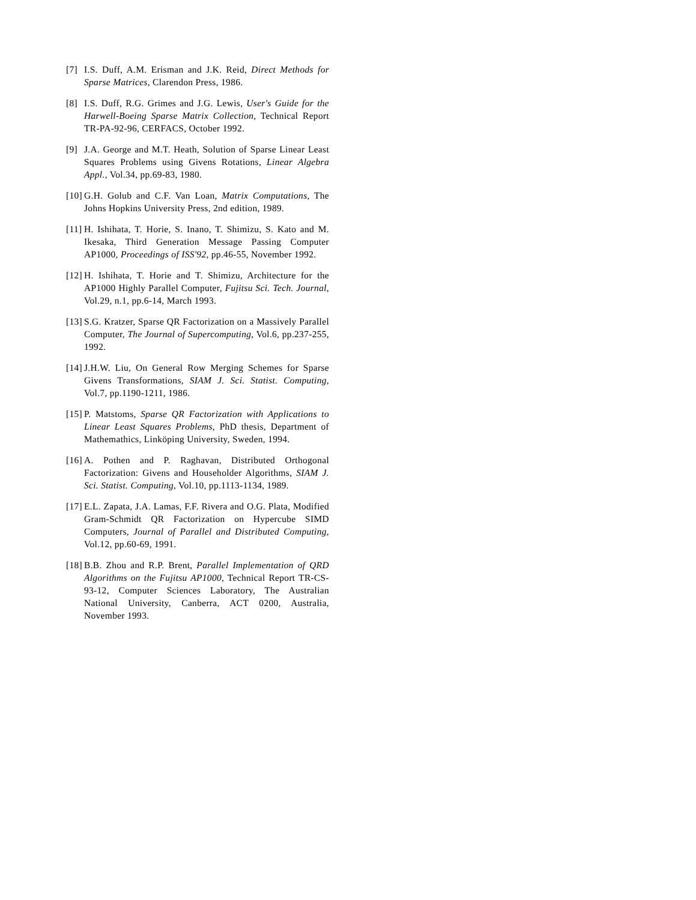[7] I.S. Duff, A.M. Erisman and J.K. Reid, Direct Methods for Sparse Matrices, Clarendon Press, 1986.
[8] I.S. Duff, R.G. Grimes and J.G. Lewis, User's Guide for the Harwell-Boeing Sparse Matrix Collection, Technical Report TR-PA-92-96, CERFACS, October 1992.
[9] J.A. George and M.T. Heath, Solution of Sparse Linear Least Squares Problems using Givens Rotations, Linear Algebra Appl., Vol.34, pp.69-83, 1980.
[10]
G.H. Golub and C.F. Van Loan, Matrix Computations, The Johns Hopkins University Press, 2nd edition, 1989.
[11]
H. Ishihata, T. Horie, S. Inano, T. Shimizu, S. Kato and M. Ikesaka, Third Generation Message Passing Computer AP1000, Proceedings of ISS'92, pp.46-55, November 1992.
[12]
H. Ishihata, T. Horie and T. Shimizu, Architecture for the AP1000 Highly Parallel Computer, Fujitsu Sci. Tech. Journal, Vol.29, n.1, pp.6-14, March 1993.
[13]
S.G. Kratzer, Sparse QR Factorization on a Massively Parallel Computer, The Journal of Supercomputing, Vol.6, pp.237-255, 1992.
[14]
J.H.W. Liu, On General Row Merging Schemes for Sparse Givens Transformations, SIAM J. Sci. Statist. Computing, Vol.7, pp.1190-1211, 1986.
[15]
P. Matstoms, Sparse QR Factorization with Applications to Linear Least Squares Problems, PhD thesis, Department of Mathemathics, Linköping University, Sweden, 1994.
[16]
A. Pothen and P. Raghavan, Distributed Orthogonal Factorization: Givens and Householder Algorithms, SIAM J. Sci. Statist. Computing, Vol.10, pp.1113-1134, 1989.
[17]
E.L. Zapata, J.A. Lamas, F.F. Rivera and O.G. Plata, Modified Gram-Schmidt QR Factorization on Hypercube SIMD Computers, Journal of Parallel and Distributed Computing, Vol.12, pp.60-69, 1991.
[18]
B.B. Zhou and R.P. Brent, Parallel Implementation of QRD Algorithms on the Fujitsu AP1000, Technical Report TR-CS-93-12, Computer Sciences Laboratory, The Australian National University, Canberra, ACT 0200, Australia, November 1993.